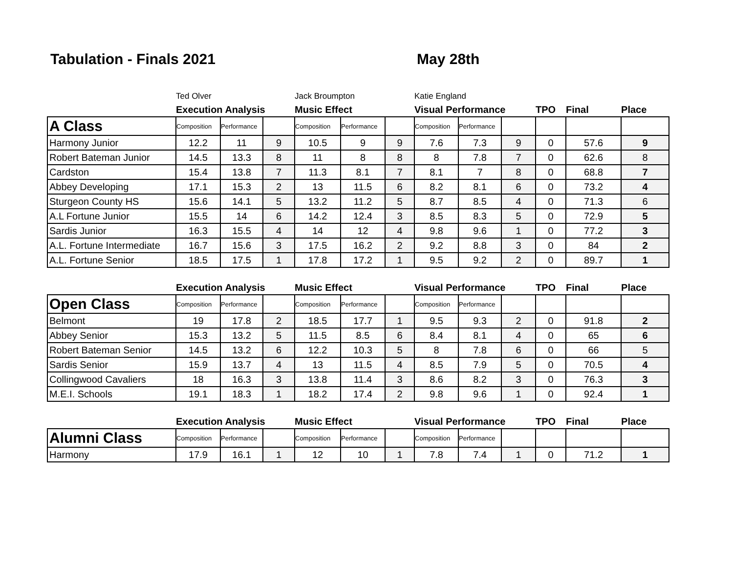Tabulation - Finals 2021 May 28th
| | Ted Olver | | | Jack Broumpton | | | Katie England | | | | | |
| | Execution Analysis | | | Music Effect | | | Visual Performance | | | TPO | Final | Place |
| A Class | Composition | Performance | | Composition | Performance | | Composition | Performance | | | | |
| Harmony Junior | 12.2 | 11 | 9 | 10.5 | 9 | 9 | 7.6 | 7.3 | 9 | 0 | 57.6 | 9 |
| Robert Bateman Junior | 14.5 | 13.3 | 8 | 11 | 8 | 8 | 8 | 7.8 | 7 | 0 | 62.6 | 8 |
| Cardston | 15.4 | 13.8 | 7 | 11.3 | 8.1 | 7 | 8.1 | 7 | 8 | 0 | 68.8 | 7 |
| Abbey Developing | 17.1 | 15.3 | 2 | 13 | 11.5 | 6 | 8.2 | 8.1 | 6 | 0 | 73.2 | 4 |
| Sturgeon County HS | 15.6 | 14.1 | 5 | 13.2 | 11.2 | 5 | 8.7 | 8.5 | 4 | 0 | 71.3 | 6 |
| A.L Fortune Junior | 15.5 | 14 | 6 | 14.2 | 12.4 | 3 | 8.5 | 8.3 | 5 | 0 | 72.9 | 5 |
| Sardis Junior | 16.3 | 15.5 | 4 | 14 | 12 | 4 | 9.8 | 9.6 | 1 | 0 | 77.2 | 3 |
| A.L. Fortune Intermediate | 16.7 | 15.6 | 3 | 17.5 | 16.2 | 2 | 9.2 | 8.8 | 3 | 0 | 84 | 2 |
| A.L. Fortune Senior | 18.5 | 17.5 | 1 | 17.8 | 17.2 | 1 | 9.5 | 9.2 | 2 | 0 | 89.7 | 1 |
| | Execution Analysis | | | Music Effect | | | Visual Performance | | | TPO | Final | Place |
| Open Class | Composition | Performance | | Composition | Performance | | Composition | Performance | | | | |
| Belmont | 19 | 17.8 | 2 | 18.5 | 17.7 | 1 | 9.5 | 9.3 | 2 | 0 | 91.8 | 2 |
| Abbey Senior | 15.3 | 13.2 | 5 | 11.5 | 8.5 | 6 | 8.4 | 8.1 | 4 | 0 | 65 | 6 |
| Robert Bateman Senior | 14.5 | 13.2 | 6 | 12.2 | 10.3 | 5 | 8 | 7.8 | 6 | 0 | 66 | 5 |
| Sardis Senior | 15.9 | 13.7 | 4 | 13 | 11.5 | 4 | 8.5 | 7.9 | 5 | 0 | 70.5 | 4 |
| Collingwood Cavaliers | 18 | 16.3 | 3 | 13.8 | 11.4 | 3 | 8.6 | 8.2 | 3 | 0 | 76.3 | 3 |
| M.E.I. Schools | 19.1 | 18.3 | 1 | 18.2 | 17.4 | 2 | 9.8 | 9.6 | 1 | 0 | 92.4 | 1 |
| | Execution Analysis | | | Music Effect | | | Visual Performance | | | TPO | Final | Place |
| Alumni Class | Composition | Performance | | Composition | Performance | | Composition | Performance | | | | |
| Harmony | 17.9 | 16.1 | 1 | 12 | 10 | 1 | 7.8 | 7.4 | 1 | 0 | 71.2 | 1 |